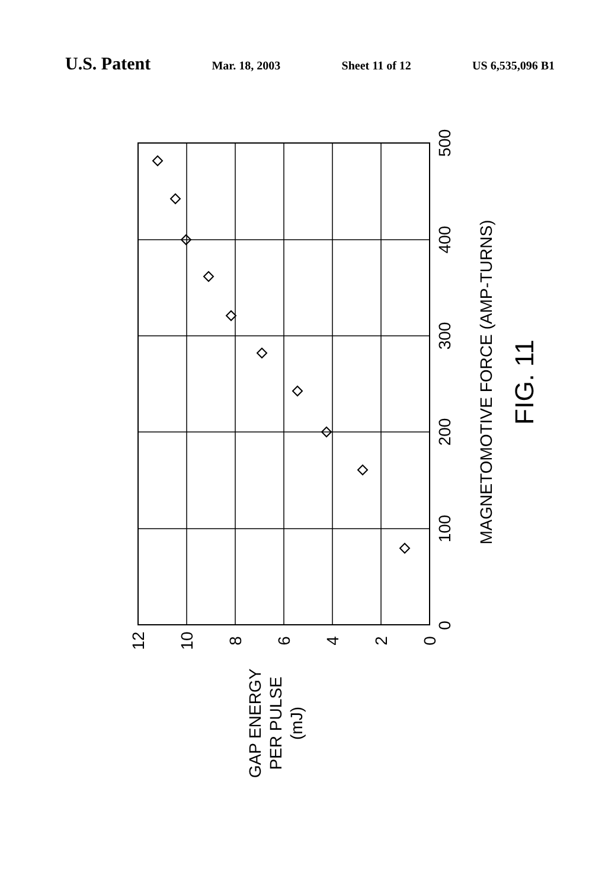U.S. Patent Mar. 18, 2003 Sheet 11 of 12 US 6,535,096 B1
0
100
200
300
400
500
12
10
8
6
4
2
0
MAGNETOMOTIVE FORCE (AMP-TURNS)
FIG. 11
GAP ENERGY
PER PULSE
(mJ)